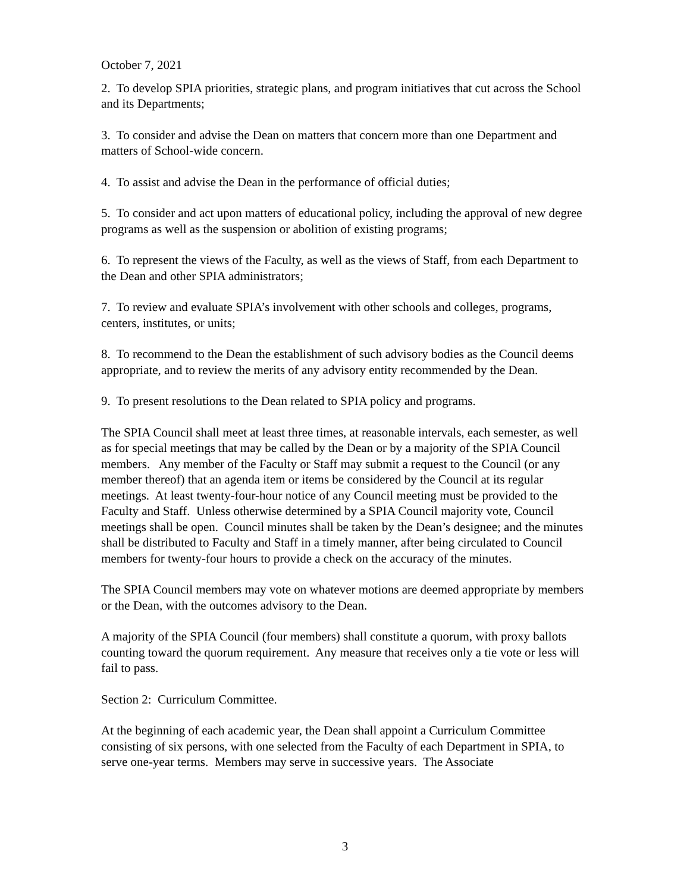October 7, 2021
2. To develop SPIA priorities, strategic plans, and program initiatives that cut across the School and its Departments;
3. To consider and advise the Dean on matters that concern more than one Department and matters of School-wide concern.
4. To assist and advise the Dean in the performance of official duties;
5. To consider and act upon matters of educational policy, including the approval of new degree programs as well as the suspension or abolition of existing programs;
6. To represent the views of the Faculty, as well as the views of Staff, from each Department to the Dean and other SPIA administrators;
7. To review and evaluate SPIA’s involvement with other schools and colleges, programs, centers, institutes, or units;
8. To recommend to the Dean the establishment of such advisory bodies as the Council deems appropriate, and to review the merits of any advisory entity recommended by the Dean.
9. To present resolutions to the Dean related to SPIA policy and programs.
The SPIA Council shall meet at least three times, at reasonable intervals, each semester, as well as for special meetings that may be called by the Dean or by a majority of the SPIA Council members. Any member of the Faculty or Staff may submit a request to the Council (or any member thereof) that an agenda item or items be considered by the Council at its regular meetings. At least twenty-four-hour notice of any Council meeting must be provided to the Faculty and Staff. Unless otherwise determined by a SPIA Council majority vote, Council meetings shall be open. Council minutes shall be taken by the Dean’s designee; and the minutes shall be distributed to Faculty and Staff in a timely manner, after being circulated to Council members for twenty-four hours to provide a check on the accuracy of the minutes.
The SPIA Council members may vote on whatever motions are deemed appropriate by members or the Dean, with the outcomes advisory to the Dean.
A majority of the SPIA Council (four members) shall constitute a quorum, with proxy ballots counting toward the quorum requirement. Any measure that receives only a tie vote or less will fail to pass.
Section 2: Curriculum Committee.
At the beginning of each academic year, the Dean shall appoint a Curriculum Committee consisting of six persons, with one selected from the Faculty of each Department in SPIA, to serve one-year terms. Members may serve in successive years. The Associate
3